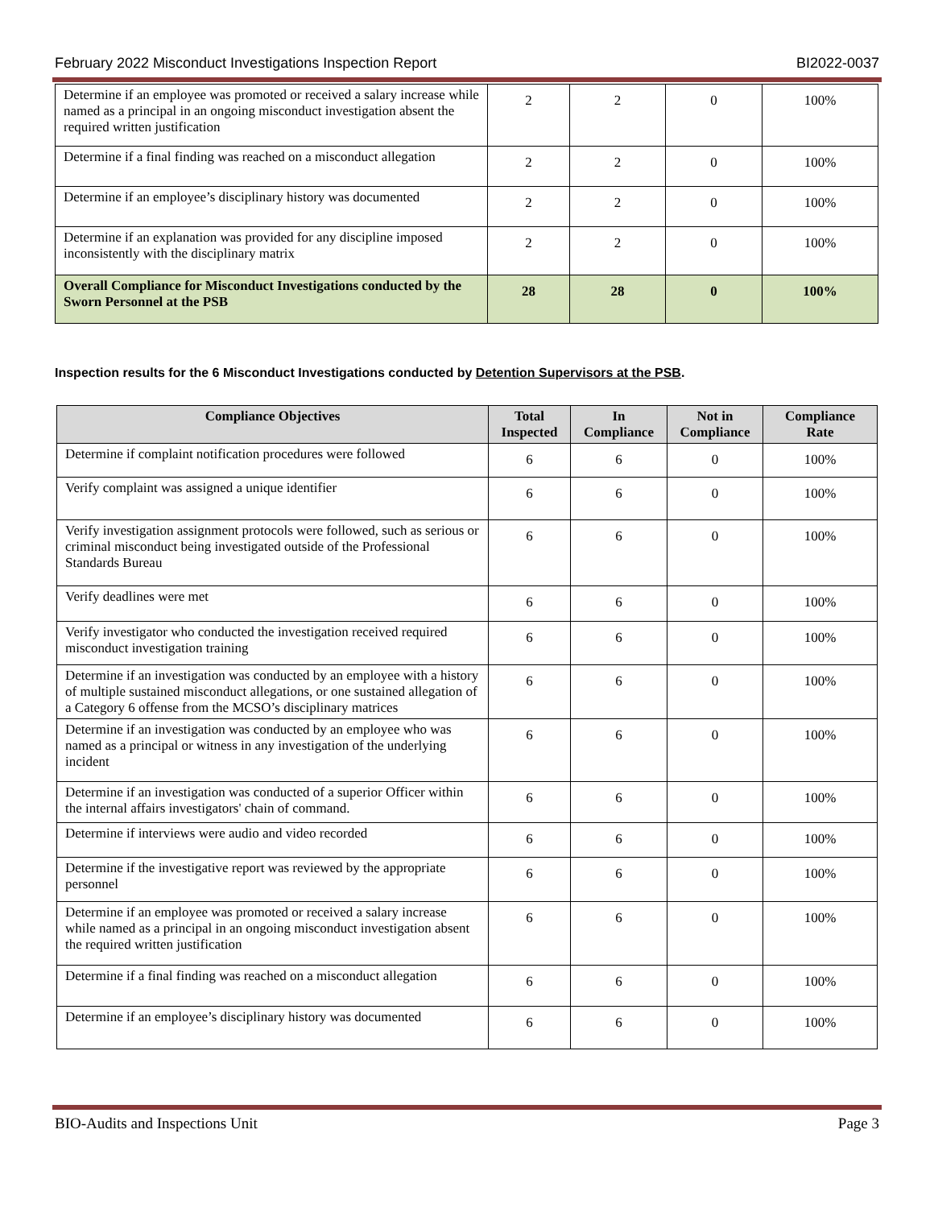February 2022 Misconduct Investigations Inspection Report BI2022-0037
| Determine if an employee was promoted or received a salary increase while named as a principal in an ongoing misconduct investigation absent the required written justification | 2 | 2 | 0 | 100% |
| Determine if a final finding was reached on a misconduct allegation | 2 | 2 | 0 | 100% |
| Determine if an employee’s disciplinary history was documented | 2 | 2 | 0 | 100% |
| Determine if an explanation was provided for any discipline imposed inconsistently with the disciplinary matrix | 2 | 2 | 0 | 100% |
| Overall Compliance for Misconduct Investigations conducted by the Sworn Personnel at the PSB | 28 | 28 | 0 | 100% |
Inspection results for the 6 Misconduct Investigations conducted by Detention Supervisors at the PSB.
| Compliance Objectives | Total Inspected | In Compliance | Not in Compliance | Compliance Rate |
| --- | --- | --- | --- | --- |
| Determine if complaint notification procedures were followed | 6 | 6 | 0 | 100% |
| Verify complaint was assigned a unique identifier | 6 | 6 | 0 | 100% |
| Verify investigation assignment protocols were followed, such as serious or criminal misconduct being investigated outside of the Professional Standards Bureau | 6 | 6 | 0 | 100% |
| Verify deadlines were met | 6 | 6 | 0 | 100% |
| Verify investigator who conducted the investigation received required misconduct investigation training | 6 | 6 | 0 | 100% |
| Determine if an investigation was conducted by an employee with a history of multiple sustained misconduct allegations, or one sustained allegation of a Category 6 offense from the MCSO’s disciplinary matrices | 6 | 6 | 0 | 100% |
| Determine if an investigation was conducted by an employee who was named as a principal or witness in any investigation of the underlying incident | 6 | 6 | 0 | 100% |
| Determine if an investigation was conducted of a superior Officer within the internal affairs investigators' chain of command. | 6 | 6 | 0 | 100% |
| Determine if interviews were audio and video recorded | 6 | 6 | 0 | 100% |
| Determine if the investigative report was reviewed by the appropriate personnel | 6 | 6 | 0 | 100% |
| Determine if an employee was promoted or received a salary increase while named as a principal in an ongoing misconduct investigation absent the required written justification | 6 | 6 | 0 | 100% |
| Determine if a final finding was reached on a misconduct allegation | 6 | 6 | 0 | 100% |
| Determine if an employee’s disciplinary history was documented | 6 | 6 | 0 | 100% |
BIO-Audits and Inspections Unit Page 3